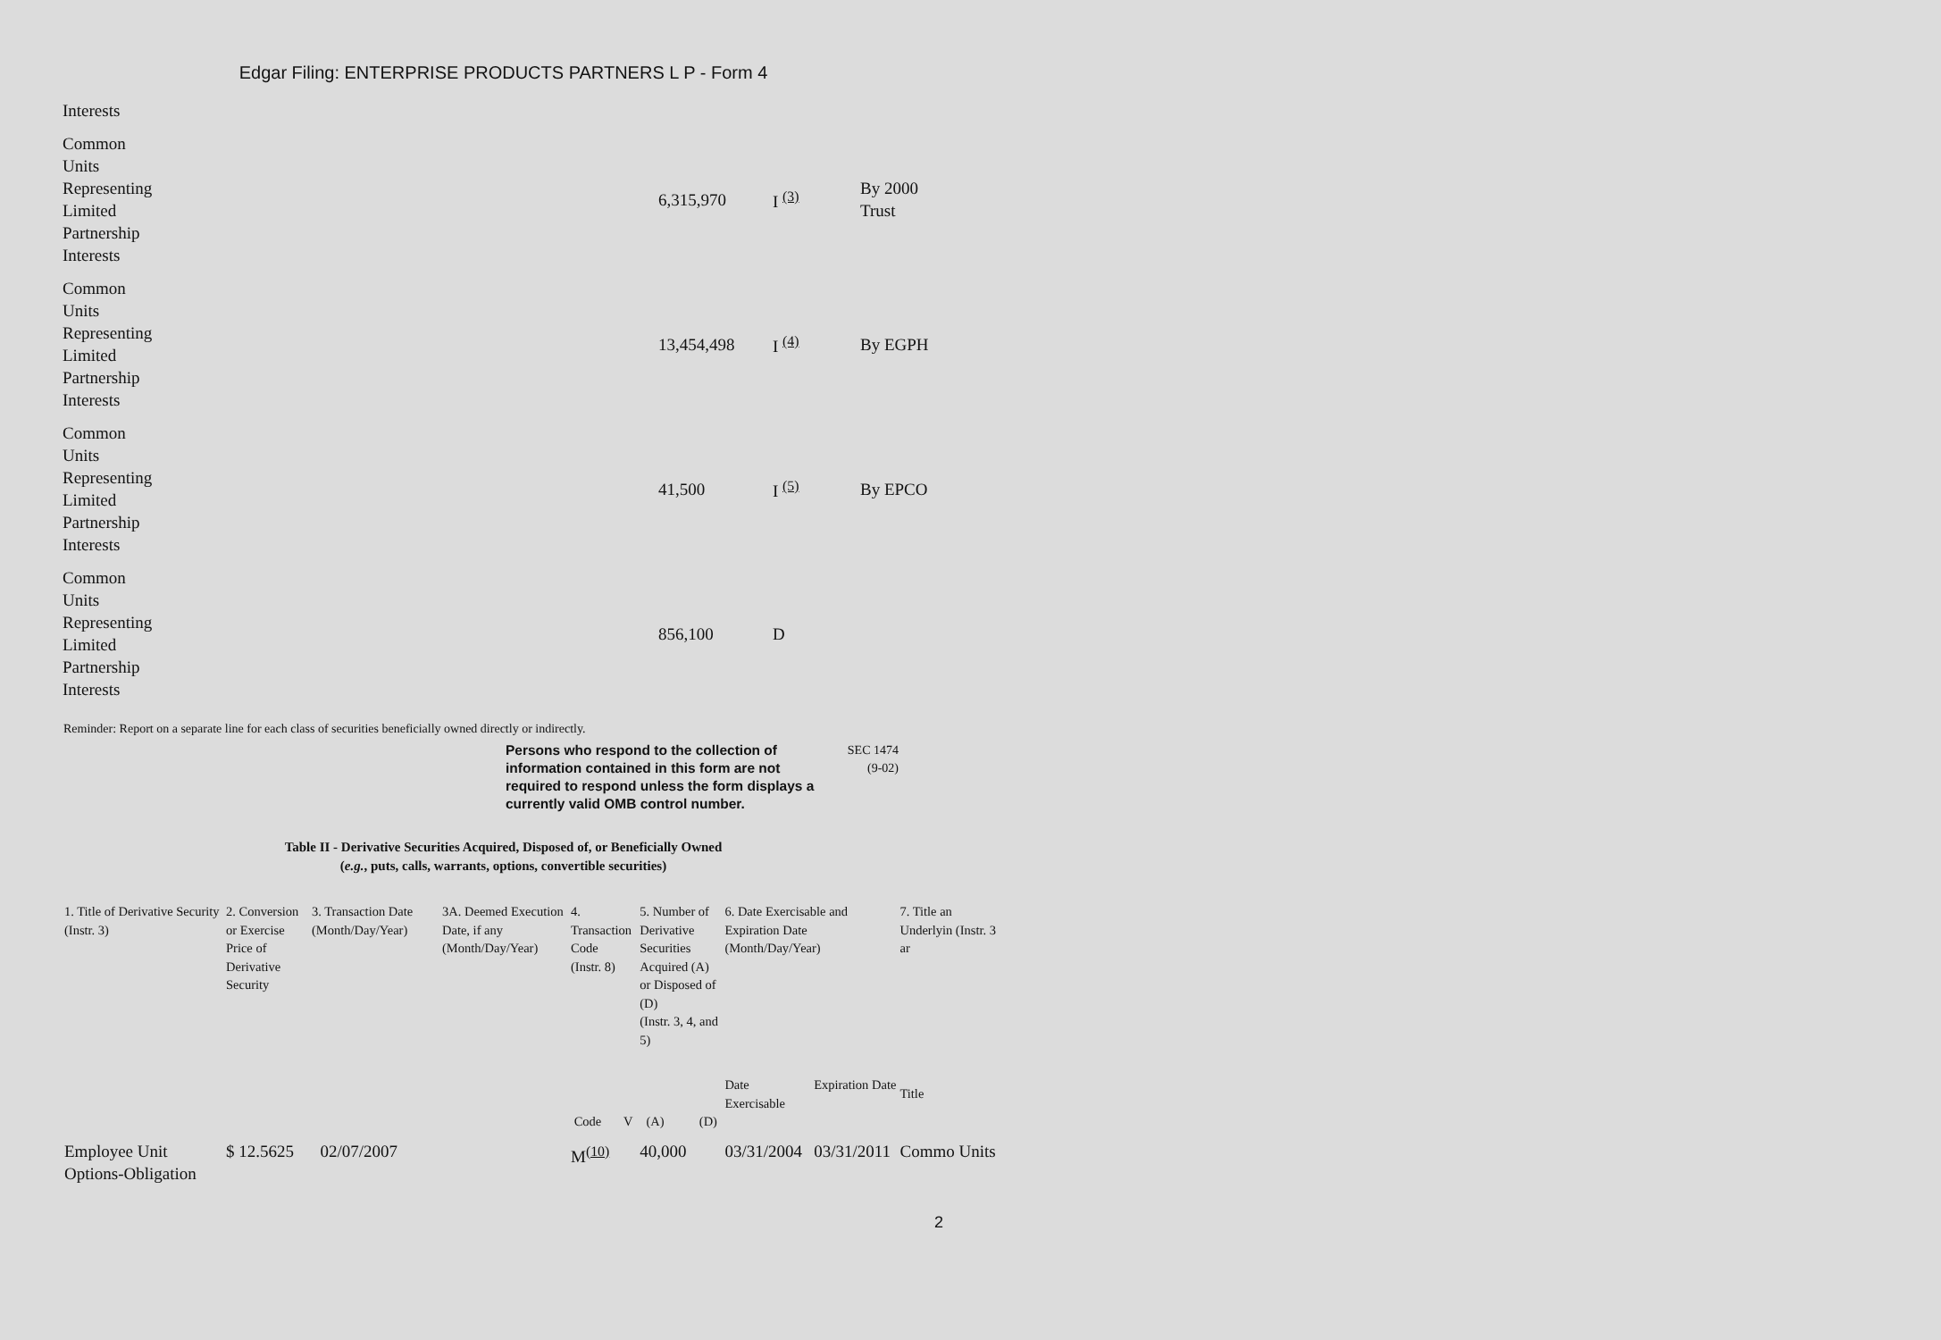Edgar Filing: ENTERPRISE PRODUCTS PARTNERS L P - Form 4
| Interests | | | |
| Common Units Representing Limited Partnership Interests | 6,315,970 | I <sup>(3)</sup> | By 2000 Trust |
| Common Units Representing Limited Partnership Interests | 13,454,498 | I <sup>(4)</sup> | By EGPH |
| Common Units Representing Limited Partnership Interests | 41,500 | I <sup>(5)</sup> | By EPCO |
| Common Units Representing Limited Partnership Interests | 856,100 | D | |
Reminder: Report on a separate line for each class of securities beneficially owned directly or indirectly.
Persons who respond to the collection of information contained in this form are not required to respond unless the form displays a currently valid OMB control number.
SEC 1474
(9-02)
Table II - Derivative Securities Acquired, Disposed of, or Beneficially Owned
(e.g., puts, calls, warrants, options, convertible securities)
| 1. Title of Derivative Security (Instr. 3) | 2. Conversion or Exercise Price of Derivative Security | 3. Transaction Date (Month/Day/Year) | 3A. Deemed Execution Date, if any (Month/Day/Year) | 4. Transaction Code (Instr. 8) | | 5. Number of Derivative Securities Acquired (A) or Disposed of (D) (Instr. 3, 4, and 5) | | 6. Date Exercisable and Expiration Date (Month/Day/Year) | | 7. Title an Underlyin (Instr. 3 ar |
| | | | | | | | | Date Exercisable | Expiration Date | Title |
| | | | | Code | V | (A) | (D) | | | |
| Employee Unit Options-Obligation | $ 12.5625 | 02/07/2007 | | M<sup>(10)</sup> | | 40,000 | | 03/31/2004 | 03/31/2011 | Commo Units |
2